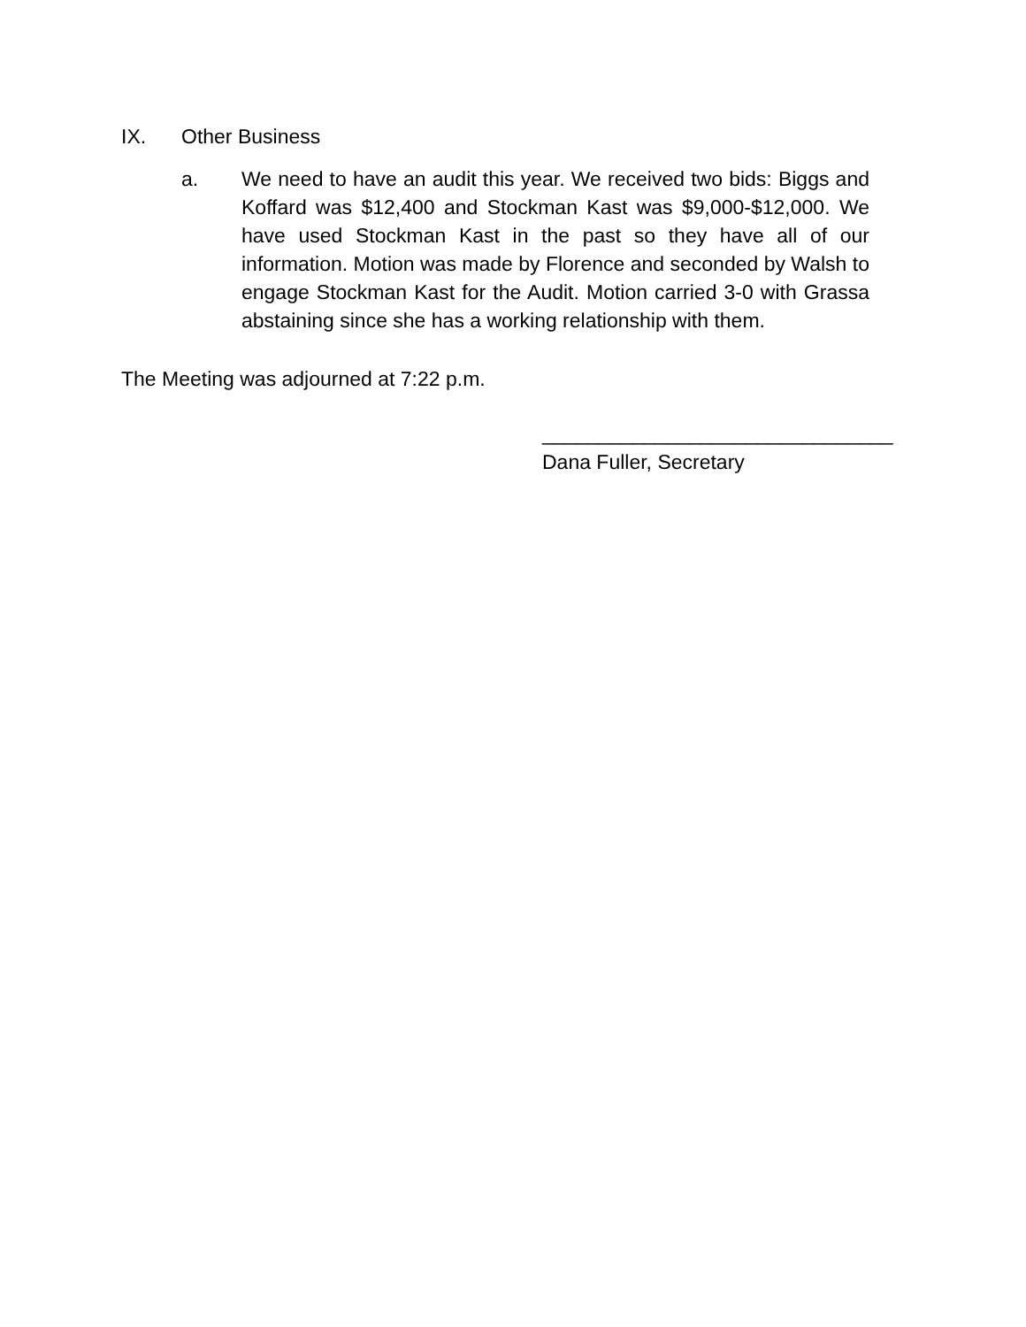IX. Other Business
a. We need to have an audit this year. We received two bids: Biggs and Koffard was $12,400 and Stockman Kast was $9,000-$12,000. We have used Stockman Kast in the past so they have all of our information. Motion was made by Florence and seconded by Walsh to engage Stockman Kast for the Audit. Motion carried 3-0 with Grassa abstaining since she has a working relationship with them.
The Meeting was adjourned at 7:22 p.m.
_______________________________
Dana Fuller, Secretary